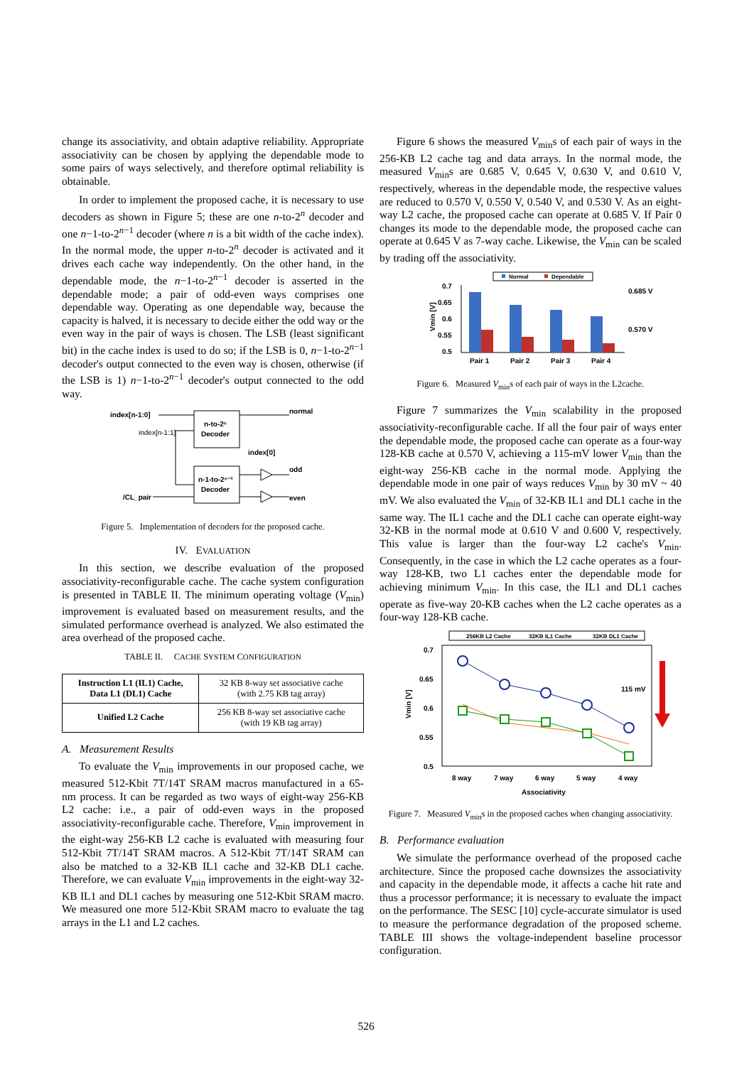change its associativity, and obtain adaptive reliability. Appropriate associativity can be chosen by applying the dependable mode to some pairs of ways selectively, and therefore optimal reliability is obtainable.
In order to implement the proposed cache, it is necessary to use decoders as shown in Figure 5; these are one n-to-2<sup>n</sup> decoder and one n−1-to-2<sup>n−1</sup> decoder (where n is a bit width of the cache index). In the normal mode, the upper n-to-2<sup>n</sup> decoder is activated and it drives each cache way independently. On the other hand, in the dependable mode, the n−1-to-2<sup>n−1</sup> decoder is asserted in the dependable mode; a pair of odd-even ways comprises one dependable way. Operating as one dependable way, because the capacity is halved, it is necessary to decide either the odd way or the even way in the pair of ways is chosen. The LSB (least significant bit) in the cache index is used to do so; if the LSB is 0, n−1-to-2<sup>n−1</sup> decoder's output connected to the even way is chosen, otherwise (if the LSB is 1) n−1-to-2<sup>n−1</sup> decoder's output connected to the odd way.
index[n-1:0]
index[n-1:1]
n-to-2ⁿ
Decoder
n-1-to-2ⁿ⁻¹
Decoder
normal
index[0]
odd
even
/CL_pair
Figure 5. Implementation of decoders for the proposed cache.
IV. EVALUATION
In this section, we describe evaluation of the proposed associativity-reconfigurable cache. The cache system configuration is presented in TABLE II. The minimum operating voltage (V<sub>min</sub>) improvement is evaluated based on measurement results, and the simulated performance overhead is analyzed. We also estimated the area overhead of the proposed cache.
TABLE II. CACHE SYSTEM CONFIGURATION
| Instruction L1 (IL1) Cache, Data L1 (DL1) Cache | 32 KB 8-way set associative cache (with 2.75 KB tag array) |
| Unified L2 Cache | 256 KB 8-way set associative cache (with 19 KB tag array) |
A. Measurement Results
To evaluate the V<sub>min</sub> improvements in our proposed cache, we measured 512-Kbit 7T/14T SRAM macros manufactured in a 65-nm process. It can be regarded as two ways of eight-way 256-KB L2 cache: i.e., a pair of odd-even ways in the proposed associativity-reconfigurable cache. Therefore, V<sub>min</sub> improvement in the eight-way 256-KB L2 cache is evaluated with measuring four 512-Kbit 7T/14T SRAM macros. A 512-Kbit 7T/14T SRAM can also be matched to a 32-KB IL1 cache and 32-KB DL1 cache. Therefore, we can evaluate V<sub>min</sub> improvements in the eight-way 32-KB IL1 and DL1 caches by measuring one 512-Kbit SRAM macro. We measured one more 512-Kbit SRAM macro to evaluate the tag arrays in the L1 and L2 caches.
Figure 6 shows the measured V<sub>min</sub>s of each pair of ways in the 256-KB L2 cache tag and data arrays. In the normal mode, the measured V<sub>min</sub>s are 0.685 V, 0.645 V, 0.630 V, and 0.610 V, respectively, whereas in the dependable mode, the respective values are reduced to 0.570 V, 0.550 V, 0.540 V, and 0.530 V. As an eight-way L2 cache, the proposed cache can operate at 0.685 V. If Pair 0 changes its mode to the dependable mode, the proposed cache can operate at 0.645 V as 7-way cache. Likewise, the V<sub>min</sub> can be scaled by trading off the associativity.
Normal
Dependable
0.7
0.65
0.6
0.55
0.5
Vmin [V]
0.685 V
0.570 V
Pair 1
Pair 2
Pair 3
Pair 4
Figure 6. Measured V<sub>min</sub>s of each pair of ways in the L2cache.
Figure 7 summarizes the V<sub>min</sub> scalability in the proposed associativity-reconfigurable cache. If all the four pair of ways enter the dependable mode, the proposed cache can operate as a four-way 128-KB cache at 0.570 V, achieving a 115-mV lower V<sub>min</sub> than the eight-way 256-KB cache in the normal mode. Applying the dependable mode in one pair of ways reduces V<sub>min</sub> by 30 mV ~ 40 mV. We also evaluated the V<sub>min</sub> of 32-KB IL1 and DL1 cache in the same way. The IL1 cache and the DL1 cache can operate eight-way 32-KB in the normal mode at 0.610 V and 0.600 V, respectively. This value is larger than the four-way L2 cache's V<sub>min</sub>. Consequently, in the case in which the L2 cache operates as a four-way 128-KB, two L1 caches enter the dependable mode for achieving minimum V<sub>min</sub>. In this case, the IL1 and DL1 caches operate as five-way 20-KB caches when the L2 cache operates as a four-way 128-KB cache.
256KB L2 Cache
32KB IL1 Cache
32KB DL1 Cache
0.7
0.65
0.6
0.55
0.5
Vmin [V]
115 mV
8 way
7 way
6 way
5 way
4 way
Associativity
Figure 7. Measured V<sub>min</sub>s in the proposed caches when changing associativity.
B. Performance evaluation
We simulate the performance overhead of the proposed cache architecture. Since the proposed cache downsizes the associativity and capacity in the dependable mode, it affects a cache hit rate and thus a processor performance; it is necessary to evaluate the impact on the performance. The SESC [10] cycle-accurate simulator is used to measure the performance degradation of the proposed scheme. TABLE III shows the voltage-independent baseline processor configuration.
526